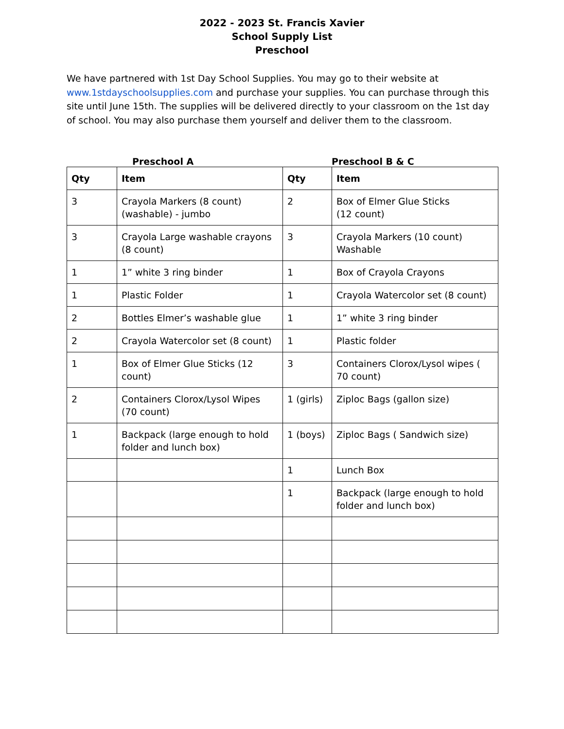2022 - 2023 St. Francis Xavier
School Supply List
Preschool
We have partnered with 1st Day School Supplies. You may go to their website at www.1stdayschoolsupplies.com and purchase your supplies. You can purchase through this site until June 15th. The supplies will be delivered directly to your classroom on the 1st day of school. You may also purchase them yourself and deliver them to the classroom.
Preschool A Preschool B & C
| Qty | Item | Qty | Item |
| --- | --- | --- | --- |
| 3 | Crayola Markers (8 count) (washable) - jumbo | 2 | Box of Elmer Glue Sticks (12 count) |
| 3 | Crayola Large washable crayons (8 count) | 3 | Crayola Markers (10 count) Washable |
| 1 | 1” white 3 ring binder | 1 | Box of Crayola Crayons |
| 1 | Plastic Folder | 1 | Crayola Watercolor set (8 count) |
| 2 | Bottles Elmer’s washable glue | 1 | 1” white 3 ring binder |
| 2 | Crayola Watercolor set (8 count) | 1 | Plastic folder |
| 1 | Box of Elmer Glue Sticks (12 count) | 3 | Containers Clorox/Lysol wipes ( 70 count) |
| 2 | Containers Clorox/Lysol Wipes (70 count) | 1 (girls) | Ziploc Bags (gallon size) |
| 1 | Backpack (large enough to hold folder and lunch box) | 1 (boys) | Ziploc Bags ( Sandwich size) |
| | | 1 | Lunch Box |
| | | 1 | Backpack (large enough to hold folder and lunch box) |